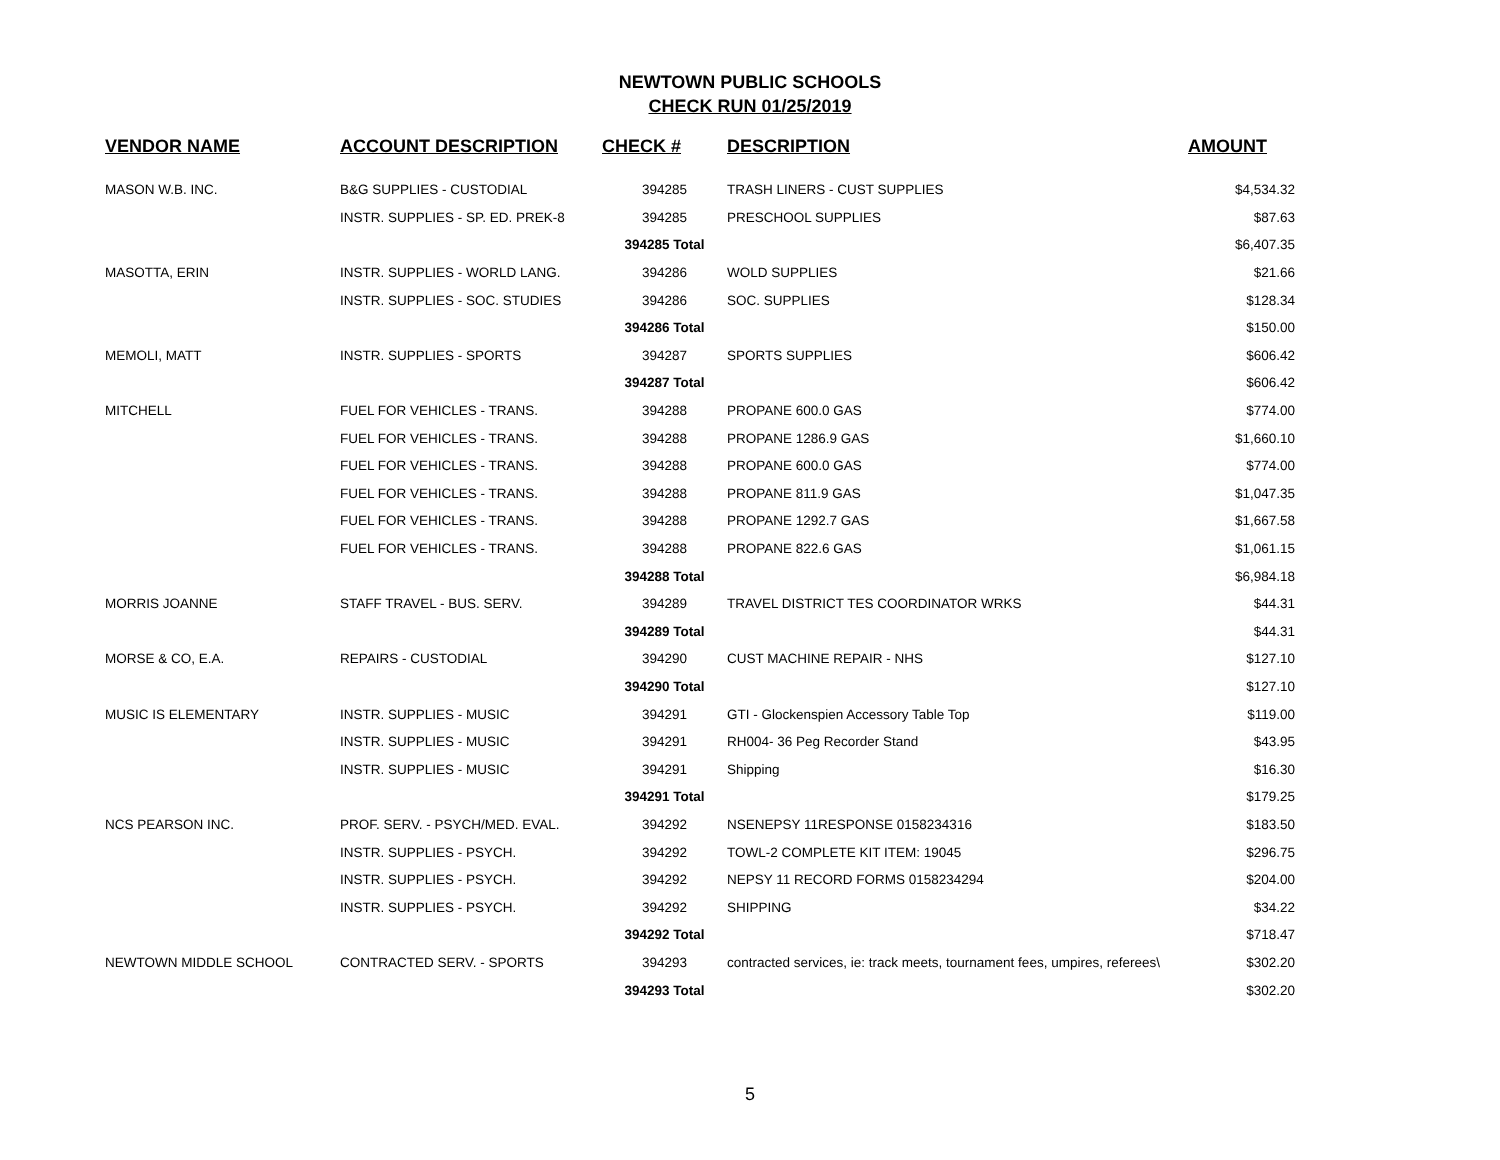NEWTOWN PUBLIC SCHOOLS
CHECK RUN 01/25/2019
| VENDOR NAME | ACCOUNT DESCRIPTION | CHECK # | DESCRIPTION | AMOUNT |
| --- | --- | --- | --- | --- |
| MASON W.B. INC. | B&G SUPPLIES - CUSTODIAL | 394285 | TRASH LINERS - CUST SUPPLIES | $4,534.32 |
| | INSTR. SUPPLIES - SP. ED. PREK-8 | 394285 | PRESCHOOL SUPPLIES | $87.63 |
| | | 394285 Total | | $6,407.35 |
| MASOTTA, ERIN | INSTR. SUPPLIES - WORLD LANG. | 394286 | WOLD SUPPLIES | $21.66 |
| | INSTR. SUPPLIES - SOC. STUDIES | 394286 | SOC. SUPPLIES | $128.34 |
| | | 394286 Total | | $150.00 |
| MEMOLI, MATT | INSTR. SUPPLIES - SPORTS | 394287 | SPORTS SUPPLIES | $606.42 |
| | | 394287 Total | | $606.42 |
| MITCHELL | FUEL FOR VEHICLES - TRANS. | 394288 | PROPANE 600.0 GAS | $774.00 |
| | FUEL FOR VEHICLES - TRANS. | 394288 | PROPANE 1286.9 GAS | $1,660.10 |
| | FUEL FOR VEHICLES - TRANS. | 394288 | PROPANE 600.0 GAS | $774.00 |
| | FUEL FOR VEHICLES - TRANS. | 394288 | PROPANE 811.9 GAS | $1,047.35 |
| | FUEL FOR VEHICLES - TRANS. | 394288 | PROPANE 1292.7 GAS | $1,667.58 |
| | FUEL FOR VEHICLES - TRANS. | 394288 | PROPANE 822.6 GAS | $1,061.15 |
| | | 394288 Total | | $6,984.18 |
| MORRIS JOANNE | STAFF TRAVEL - BUS. SERV. | 394289 | TRAVEL DISTRICT TES COORDINATOR WRKS | $44.31 |
| | | 394289 Total | | $44.31 |
| MORSE & CO, E.A. | REPAIRS - CUSTODIAL | 394290 | CUST MACHINE REPAIR - NHS | $127.10 |
| | | 394290 Total | | $127.10 |
| MUSIC IS ELEMENTARY | INSTR. SUPPLIES - MUSIC | 394291 | GTI - Glockenspien Accessory Table Top | $119.00 |
| | INSTR. SUPPLIES - MUSIC | 394291 | RH004- 36 Peg Recorder Stand | $43.95 |
| | INSTR. SUPPLIES - MUSIC | 394291 | Shipping | $16.30 |
| | | 394291 Total | | $179.25 |
| NCS PEARSON INC. | PROF. SERV. - PSYCH/MED. EVAL. | 394292 | NSENEPSY 11RESPONSE 0158234316 | $183.50 |
| | INSTR. SUPPLIES - PSYCH. | 394292 | TOWL-2 COMPLETE KIT ITEM: 19045 | $296.75 |
| | INSTR. SUPPLIES - PSYCH. | 394292 | NEPSY 11 RECORD FORMS 0158234294 | $204.00 |
| | INSTR. SUPPLIES - PSYCH. | 394292 | SHIPPING | $34.22 |
| | | 394292 Total | | $718.47 |
| NEWTOWN MIDDLE SCHOOL | CONTRACTED SERV. - SPORTS | 394293 | contracted services, ie: track meets, tournament fees, umpires, referees\ | $302.20 |
| | | 394293 Total | | $302.20 |
5